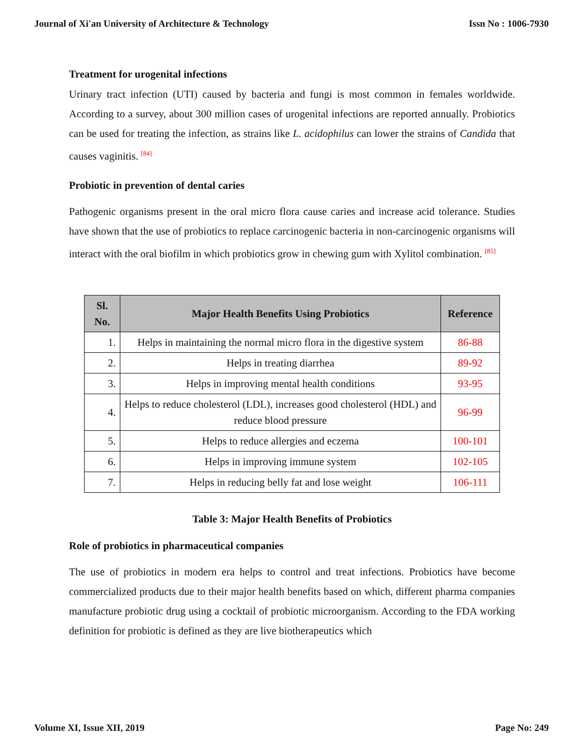Journal of Xi'an University of Architecture & Technology Issn No : 1006-7930
Treatment for urogenital infections
Urinary tract infection (UTI) caused by bacteria and fungi is most common in females worldwide. According to a survey, about 300 million cases of urogenital infections are reported annually. Probiotics can be used for treating the infection, as strains like L. acidophilus can lower the strains of Candida that causes vaginitis. <sup>[84]</sup>
Probiotic in prevention of dental caries
Pathogenic organisms present in the oral micro flora cause caries and increase acid tolerance. Studies have shown that the use of probiotics to replace carcinogenic bacteria in non-carcinogenic organisms will interact with the oral biofilm in which probiotics grow in chewing gum with Xylitol combination. <sup>[85]</sup>
| Sl. No. | Major Health Benefits Using Probiotics | Reference |
| --- | --- | --- |
| 1. | Helps in maintaining the normal micro flora in the digestive system | 86-88 |
| 2. | Helps in treating diarrhea | 89-92 |
| 3. | Helps in improving mental health conditions | 93-95 |
| 4. | Helps to reduce cholesterol (LDL), increases good cholesterol (HDL) and reduce blood pressure | 96-99 |
| 5. | Helps to reduce allergies and eczema | 100-101 |
| 6. | Helps in improving immune system | 102-105 |
| 7. | Helps in reducing belly fat and lose weight | 106-111 |
Table 3: Major Health Benefits of Probiotics
Role of probiotics in pharmaceutical companies
The use of probiotics in modern era helps to control and treat infections. Probiotics have become commercialized products due to their major health benefits based on which, different pharma companies manufacture probiotic drug using a cocktail of probiotic microorganism. According to the FDA working definition for probiotic is defined as they are live biotherapeutics which
Volume XI, Issue XII, 2019 Page No: 249